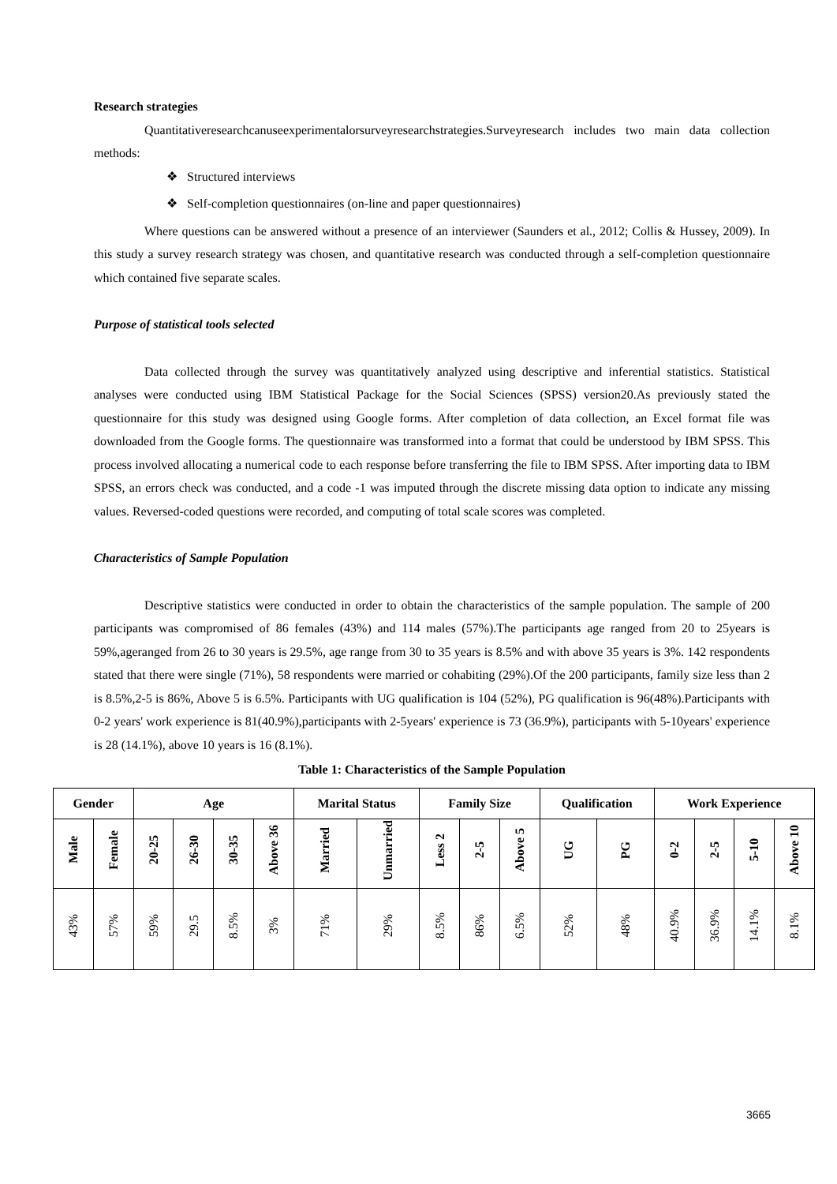Research strategies
Quantitativeresearchcanuseexperimentalorsurveyresearchstrategies.Surveyresearch includes two main data collection methods:
❖ Structured interviews
❖ Self-completion questionnaires (on-line and paper questionnaires)
Where questions can be answered without a presence of an interviewer (Saunders et al., 2012; Collis & Hussey, 2009). In this study a survey research strategy was chosen, and quantitative research was conducted through a self-completion questionnaire which contained five separate scales.
Purpose of statistical tools selected
Data collected through the survey was quantitatively analyzed using descriptive and inferential statistics. Statistical analyses were conducted using IBM Statistical Package for the Social Sciences (SPSS) version20.As previously stated the questionnaire for this study was designed using Google forms. After completion of data collection, an Excel format file was downloaded from the Google forms. The questionnaire was transformed into a format that could be understood by IBM SPSS. This process involved allocating a numerical code to each response before transferring the file to IBM SPSS. After importing data to IBM SPSS, an errors check was conducted, and a code -1 was imputed through the discrete missing data option to indicate any missing values. Reversed-coded questions were recorded, and computing of total scale scores was completed.
Characteristics of Sample Population
Descriptive statistics were conducted in order to obtain the characteristics of the sample population. The sample of 200 participants was compromised of 86 females (43%) and 114 males (57%).The participants age ranged from 20 to 25years is 59%,ageranged from 26 to 30 years is 29.5%, age range from 30 to 35 years is 8.5% and with above 35 years is 3%. 142 respondents stated that there were single (71%), 58 respondents were married or cohabiting (29%).Of the 200 participants, family size less than 2 is 8.5%,2-5 is 86%, Above 5 is 6.5%. Participants with UG qualification is 104 (52%), PG qualification is 96(48%).Participants with 0-2 years' work experience is 81(40.9%),participants with 2-5years' experience is 73 (36.9%), participants with 5-10years' experience is 28 (14.1%), above 10 years is 16 (8.1%).
Table 1: Characteristics of the Sample Population
| Gender | | Age | | | | Marital Status | | Family Size | | | Qualification | | Work Experience | | | |
| --- | --- | --- | --- | --- | --- | --- | --- | --- | --- | --- | --- | --- | --- | --- | --- | --- |
| Male | Female | 20-25 | 26-30 | 30-35 | Above 36 | Married | Unmarried | Less 2 | 2-5 | Above 5 | UG | PG | 0-2 | 2-5 | 5-10 | Above 10 |
| 43% | 57% | 59% | 29.5 | 8.5% | 3% | 71% | 29% | 8.5% | 86% | 6.5% | 52% | 48% | 40.9% | 36.9% | 14.1% | 8.1% |
3665